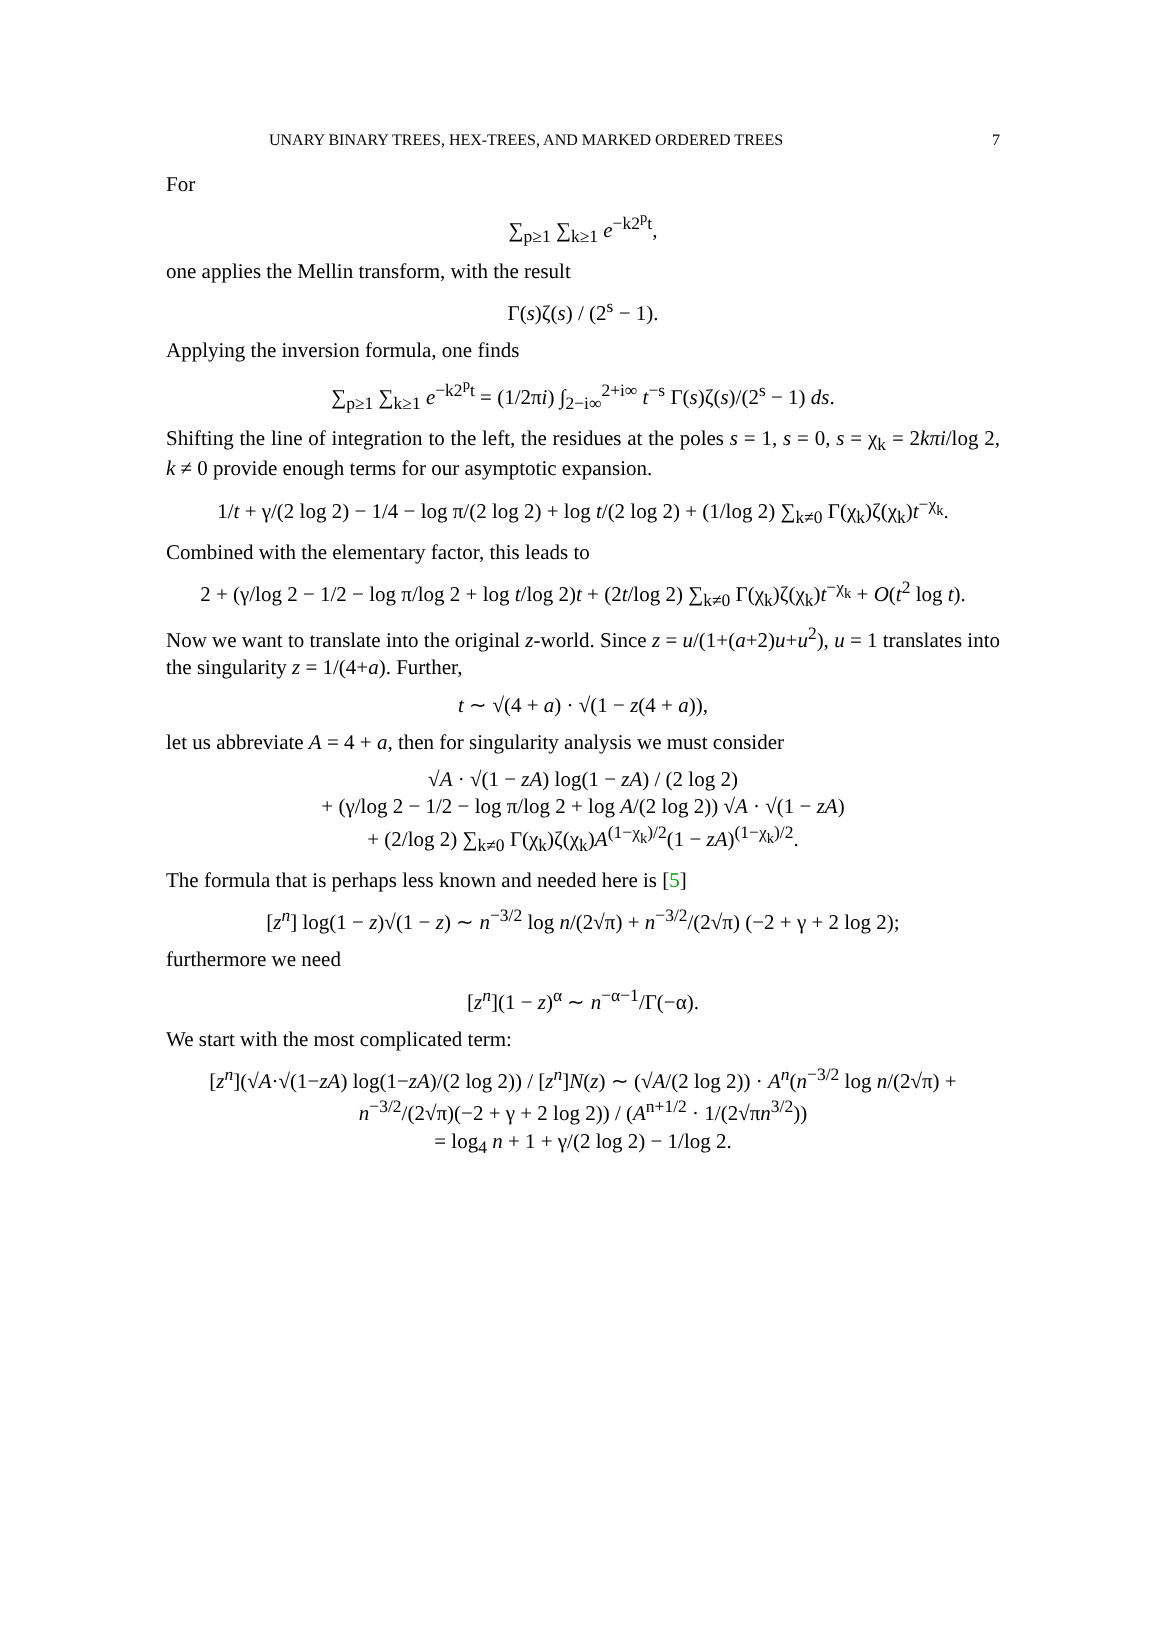UNARY BINARY TREES, HEX-TREES, AND MARKED ORDERED TREES 7
For
∑<sub>p≥1</sub> ∑<sub>k≥1</sub> e<sup>−k2<sup>p</sup>t</sup>,
one applies the Mellin transform, with the result
Γ(s)ζ(s) / (2<sup>s</sup> − 1).
Applying the inversion formula, one finds
∑<sub>p≥1</sub> ∑<sub>k≥1</sub> e<sup>−k2<sup>p</sup>t</sup> = (1/2πi) ∫<sub>2−i∞</sub><sup>2+i∞</sup> t<sup>−s</sup> Γ(s)ζ(s)/(2<sup>s</sup> − 1) ds.
Shifting the line of integration to the left, the residues at the poles s = 1, s = 0, s = χ<sub>k</sub> = 2kπi/log 2, k ≠ 0 provide enough terms for our asymptotic expansion.
1/t + γ/(2 log 2) − 1/4 − log π/(2 log 2) + log t/(2 log 2) + (1/log 2) ∑<sub>k≠0</sub> Γ(χ<sub>k</sub>)ζ(χ<sub>k</sub>)t<sup>−χ<sub>k</sub></sup>.
Combined with the elementary factor, this leads to
2 + (γ/log 2 − 1/2 − log π/log 2 + log t/log 2)t + (2t/log 2) ∑<sub>k≠0</sub> Γ(χ<sub>k</sub>)ζ(χ<sub>k</sub>)t<sup>−χ<sub>k</sub></sup> + O(t<sup>2</sup> log t).
Now we want to translate into the original z-world. Since z = u/(1+(a+2)u+u<sup>2</sup>), u = 1 translates into the singularity z = 1/(4+a). Further,
t ∼ √(4 + a) · √(1 − z(4 + a)),
let us abbreviate A = 4 + a, then for singularity analysis we must consider
√A · √(1 − zA) log(1 − zA) / (2 log 2)
+ (γ/log 2 − 1/2 − log π/log 2 + log A/(2 log 2)) √A · √(1 − zA)
+ (2/log 2) ∑<sub>k≠0</sub> Γ(χ<sub>k</sub>)ζ(χ<sub>k</sub>)A<sup>(1−χ<sub>k</sub>)/2</sup>(1 − zA)<sup>(1−χ<sub>k</sub>)/2</sup>.
The formula that is perhaps less known and needed here is [5]
[z<sup>n</sup>] log(1 − z)√(1 − z) ∼ n<sup>−3/2</sup> log n/(2√π) + n<sup>−3/2</sup>/(2√π) (−2 + γ + 2 log 2);
furthermore we need
[z<sup>n</sup>](1 − z)<sup>α</sup> ∼ n<sup>−α−1</sup>/Γ(−α).
We start with the most complicated term:
[z<sup>n</sup>](√A·√(1−zA) log(1−zA)/(2 log 2)) / [z<sup>n</sup>]N(z) ∼ (√A/(2 log 2)) · A<sup>n</sup>(n<sup>−3/2</sup> log n/(2√π) + n<sup>−3/2</sup>/(2√π)(−2 + γ + 2 log 2)) / (A<sup>n+1/2</sup> · 1/(2√πn<sup>3/2</sup>))
= log<sub>4</sub> n + 1 + γ/(2 log 2) − 1/log 2.